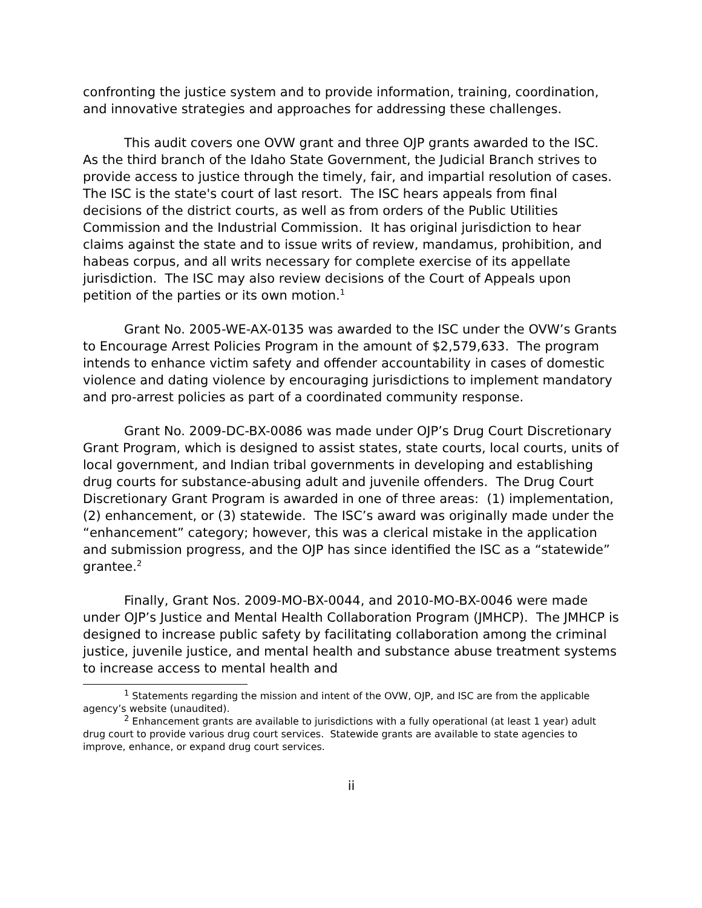confronting the justice system and to provide information, training, coordination, and innovative strategies and approaches for addressing these challenges.
This audit covers one OVW grant and three OJP grants awarded to the ISC. As the third branch of the Idaho State Government, the Judicial Branch strives to provide access to justice through the timely, fair, and impartial resolution of cases. The ISC is the state's court of last resort. The ISC hears appeals from final decisions of the district courts, as well as from orders of the Public Utilities Commission and the Industrial Commission. It has original jurisdiction to hear claims against the state and to issue writs of review, mandamus, prohibition, and habeas corpus, and all writs necessary for complete exercise of its appellate jurisdiction. The ISC may also review decisions of the Court of Appeals upon petition of the parties or its own motion.<sup>1</sup>
Grant No. 2005-WE-AX-0135 was awarded to the ISC under the OVW’s Grants to Encourage Arrest Policies Program in the amount of $2,579,633. The program intends to enhance victim safety and offender accountability in cases of domestic violence and dating violence by encouraging jurisdictions to implement mandatory and pro-arrest policies as part of a coordinated community response.
Grant No. 2009-DC-BX-0086 was made under OJP’s Drug Court Discretionary Grant Program, which is designed to assist states, state courts, local courts, units of local government, and Indian tribal governments in developing and establishing drug courts for substance-abusing adult and juvenile offenders. The Drug Court Discretionary Grant Program is awarded in one of three areas: (1) implementation, (2) enhancement, or (3) statewide. The ISC’s award was originally made under the “enhancement” category; however, this was a clerical mistake in the application and submission progress, and the OJP has since identified the ISC as a “statewide” grantee.<sup>2</sup>
Finally, Grant Nos. 2009-MO-BX-0044, and 2010-MO-BX-0046 were made under OJP’s Justice and Mental Health Collaboration Program (JMHCP). The JMHCP is designed to increase public safety by facilitating collaboration among the criminal justice, juvenile justice, and mental health and substance abuse treatment systems to increase access to mental health and
<sup>1</sup> Statements regarding the mission and intent of the OVW, OJP, and ISC are from the applicable agency’s website (unaudited).
<sup>2</sup> Enhancement grants are available to jurisdictions with a fully operational (at least 1 year) adult drug court to provide various drug court services. Statewide grants are available to state agencies to improve, enhance, or expand drug court services.
ii